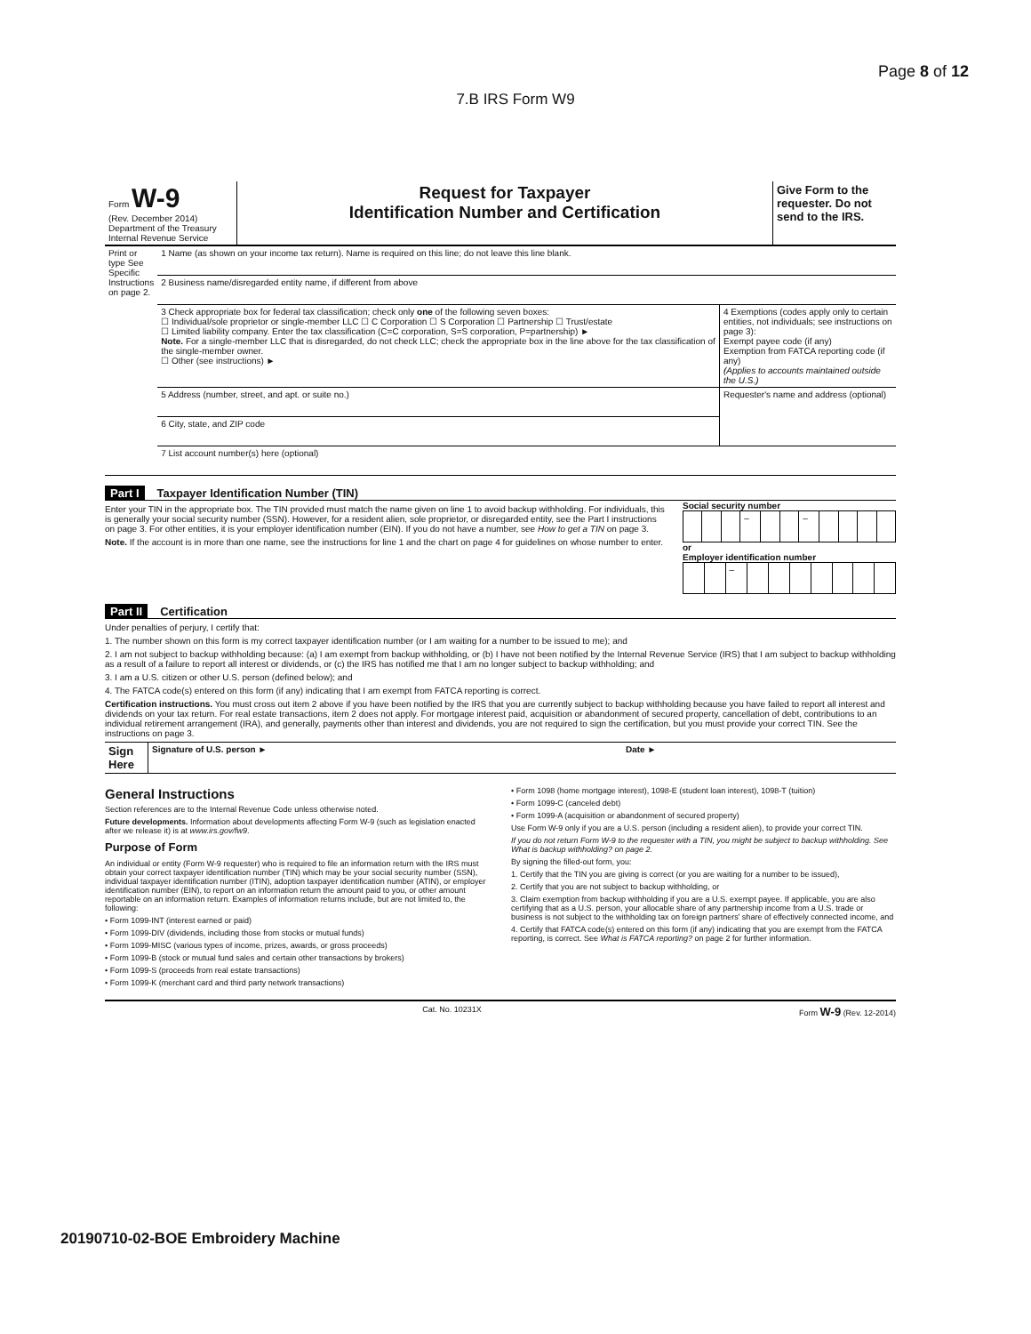Page 8 of 12
7.B IRS Form W9
| Form W-9 (Rev. December 2014) Department of the Treasury Internal Revenue Service | Request for Taxpayer Identification Number and Certification | Give Form to the requester. Do not send to the IRS. |
| Print or type See Specific Instructions on page 2. | 1 Name (as shown on your income tax return). Name is required on this line; do not leave this line blank. | |
| | 2 Business name/disregarded entity name, if different from above | |
| | 3 Check appropriate box for federal tax classification; check only one of the following seven boxes: ☐ Individual/sole proprietor or single-member LLC ☐ C Corporation ☐ S Corporation ☐ Partnership ☐ Trust/estate ☐ Limited liability company. Enter the tax classification (C=C corporation, S=S corporation, P=partnership) ► Note. For a single-member LLC that is disregarded, do not check LLC; check the appropriate box in the line above for the tax classification of the single-member owner. ☐ Other (see instructions) ► | 4 Exemptions (codes apply only to certain entities, not individuals; see instructions on page 3): Exempt payee code (if any) Exemption from FATCA reporting code (if any) (Applies to accounts maintained outside the U.S.) |
| | 5 Address (number, street, and apt. or suite no.) | Requester's name and address (optional) |
| | 6 City, state, and ZIP code | |
| | 7 List account number(s) here (optional) | |
Part I Taxpayer Identification Number (TIN)
Enter your TIN in the appropriate box. The TIN provided must match the name given on line 1 to avoid backup withholding. For individuals, this is generally your social security number (SSN). However, for a resident alien, sole proprietor, or disregarded entity, see the Part I instructions on page 3. For other entities, it is your employer identification number (EIN). If you do not have a number, see How to get a TIN on page 3.
Note. If the account is in more than one name, see the instructions for line 1 and the chart on page 4 for guidelines on whose number to enter.
Social security number
| | | | – | | | – | | | | |
or
Employer identification number
| | | – | | | | | | | |
Part II Certification
Under penalties of perjury, I certify that:
1. The number shown on this form is my correct taxpayer identification number (or I am waiting for a number to be issued to me); and
2. I am not subject to backup withholding because: (a) I am exempt from backup withholding, or (b) I have not been notified by the Internal Revenue Service (IRS) that I am subject to backup withholding as a result of a failure to report all interest or dividends, or (c) the IRS has notified me that I am no longer subject to backup withholding; and
3. I am a U.S. citizen or other U.S. person (defined below); and
4. The FATCA code(s) entered on this form (if any) indicating that I am exempt from FATCA reporting is correct.
Certification instructions. You must cross out item 2 above if you have been notified by the IRS that you are currently subject to backup withholding because you have failed to report all interest and dividends on your tax return. For real estate transactions, item 2 does not apply. For mortgage interest paid, acquisition or abandonment of secured property, cancellation of debt, contributions to an individual retirement arrangement (IRA), and generally, payments other than interest and dividends, you are not required to sign the certification, but you must provide your correct TIN. See the instructions on page 3.
| Sign Here | Signature of U.S. person ► | Date ► |
General Instructions
Section references are to the Internal Revenue Code unless otherwise noted.
Future developments. Information about developments affecting Form W-9 (such as legislation enacted after we release it) is at www.irs.gov/fw9.
Purpose of Form
An individual or entity (Form W-9 requester) who is required to file an information return with the IRS must obtain your correct taxpayer identification number (TIN) which may be your social security number (SSN), individual taxpayer identification number (ITIN), adoption taxpayer identification number (ATIN), or employer identification number (EIN), to report on an information return the amount paid to you, or other amount reportable on an information return. Examples of information returns include, but are not limited to, the following:
• Form 1099-INT (interest earned or paid)
• Form 1099-DIV (dividends, including those from stocks or mutual funds)
• Form 1099-MISC (various types of income, prizes, awards, or gross proceeds)
• Form 1099-B (stock or mutual fund sales and certain other transactions by brokers)
• Form 1099-S (proceeds from real estate transactions)
• Form 1099-K (merchant card and third party network transactions)
• Form 1098 (home mortgage interest), 1098-E (student loan interest), 1098-T (tuition)
• Form 1099-C (canceled debt)
• Form 1099-A (acquisition or abandonment of secured property)
Use Form W-9 only if you are a U.S. person (including a resident alien), to provide your correct TIN.
If you do not return Form W-9 to the requester with a TIN, you might be subject to backup withholding. See What is backup withholding? on page 2.
By signing the filled-out form, you:
1. Certify that the TIN you are giving is correct (or you are waiting for a number to be issued),
2. Certify that you are not subject to backup withholding, or
3. Claim exemption from backup withholding if you are a U.S. exempt payee. If applicable, you are also certifying that as a U.S. person, your allocable share of any partnership income from a U.S. trade or business is not subject to the withholding tax on foreign partners' share of effectively connected income, and
4. Certify that FATCA code(s) entered on this form (if any) indicating that you are exempt from the FATCA reporting, is correct. See What is FATCA reporting? on page 2 for further information.
Cat. No. 10231X Form W-9 (Rev. 12-2014)
20190710-02-BOE Embroidery Machine